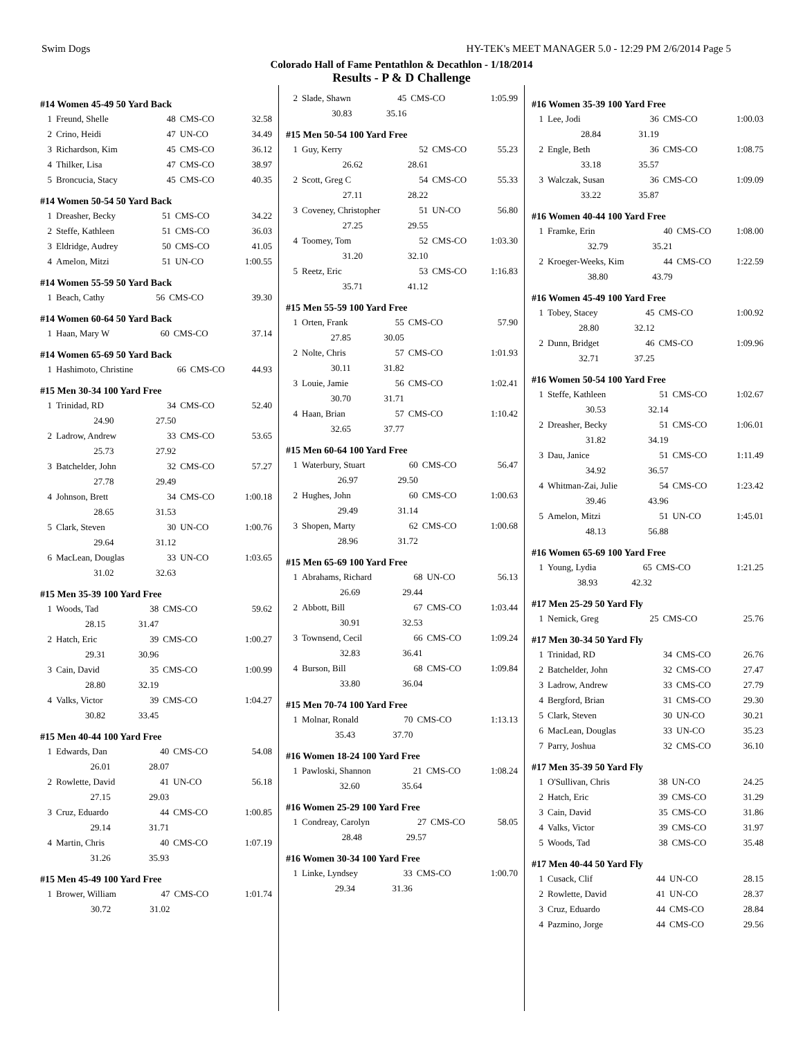Swim Dogs HY-TEK's MEET MANAGER 5.0 - 12:29 PM 2/6/2014 Page 5
Colorado Hall of Fame Pentathlon & Decathlon - 1/18/2014
Results - P & D Challenge
#14 Women 45-49 50 Yard Back
| 1 | Freund, Shelle | 48 | CMS-CO | 32.58 |
| 2 | Crino, Heidi | 47 | UN-CO | 34.49 |
| 3 | Richardson, Kim | 45 | CMS-CO | 36.12 |
| 4 | Thilker, Lisa | 47 | CMS-CO | 38.97 |
| 5 | Broncucia, Stacy | 45 | CMS-CO | 40.35 |
#14 Women 50-54 50 Yard Back
| 1 | Dreasher, Becky | 51 | CMS-CO | 34.22 |
| 2 | Steffe, Kathleen | 51 | CMS-CO | 36.03 |
| 3 | Eldridge, Audrey | 50 | CMS-CO | 41.05 |
| 4 | Amelon, Mitzi | 51 | UN-CO | 1:00.55 |
#14 Women 55-59 50 Yard Back
| 1 | Beach, Cathy | 56 | CMS-CO | 39.30 |
#14 Women 60-64 50 Yard Back
| 1 | Haan, Mary W | 60 | CMS-CO | 37.14 |
#14 Women 65-69 50 Yard Back
| 1 | Hashimoto, Christine | 66 | CMS-CO | 44.93 |
#15 Men 30-34 100 Yard Free
| 1 | Trinidad, RD | 34 | CMS-CO | 52.40 |
| | 24.90 | 27.50 | | |
| 2 | Ladrow, Andrew | 33 | CMS-CO | 53.65 |
| | 25.73 | 27.92 | | |
| 3 | Batchelder, John | 32 | CMS-CO | 57.27 |
| | 27.78 | 29.49 | | |
| 4 | Johnson, Brett | 34 | CMS-CO | 1:00.18 |
| | 28.65 | 31.53 | | |
| 5 | Clark, Steven | 30 | UN-CO | 1:00.76 |
| | 29.64 | 31.12 | | |
| 6 | MacLean, Douglas | 33 | UN-CO | 1:03.65 |
| | 31.02 | 32.63 | | |
#15 Men 35-39 100 Yard Free
| 1 | Woods, Tad | 38 | CMS-CO | 59.62 |
| | 28.15 | 31.47 | | |
| 2 | Hatch, Eric | 39 | CMS-CO | 1:00.27 |
| | 29.31 | 30.96 | | |
| 3 | Cain, David | 35 | CMS-CO | 1:00.99 |
| | 28.80 | 32.19 | | |
| 4 | Valks, Victor | 39 | CMS-CO | 1:04.27 |
| | 30.82 | 33.45 | | |
#15 Men 40-44 100 Yard Free
| 1 | Edwards, Dan | 40 | CMS-CO | 54.08 |
| | 26.01 | 28.07 | | |
| 2 | Rowlette, David | 41 | UN-CO | 56.18 |
| | 27.15 | 29.03 | | |
| 3 | Cruz, Eduardo | 44 | CMS-CO | 1:00.85 |
| | 29.14 | 31.71 | | |
| 4 | Martin, Chris | 40 | CMS-CO | 1:07.19 |
| | 31.26 | 35.93 | | |
#15 Men 45-49 100 Yard Free
| 1 | Brower, William | 47 | CMS-CO | 1:01.74 |
| | 30.72 | 31.02 | | |
| 2 | Slade, Shawn | 45 | CMS-CO | 1:05.99 |
| | 30.83 | 35.16 | | |
#15 Men 50-54 100 Yard Free
| 1 | Guy, Kerry | 52 | CMS-CO | 55.23 |
| | 26.62 | 28.61 | | |
| 2 | Scott, Greg C | 54 | CMS-CO | 55.33 |
| | 27.11 | 28.22 | | |
| 3 | Coveney, Christopher | 51 | UN-CO | 56.80 |
| | 27.25 | 29.55 | | |
| 4 | Toomey, Tom | 52 | CMS-CO | 1:03.30 |
| | 31.20 | 32.10 | | |
| 5 | Reetz, Eric | 53 | CMS-CO | 1:16.83 |
| | 35.71 | 41.12 | | |
#15 Men 55-59 100 Yard Free
| 1 | Orten, Frank | 55 | CMS-CO | 57.90 |
| | 27.85 | 30.05 | | |
| 2 | Nolte, Chris | 57 | CMS-CO | 1:01.93 |
| | 30.11 | 31.82 | | |
| 3 | Louie, Jamie | 56 | CMS-CO | 1:02.41 |
| | 30.70 | 31.71 | | |
| 4 | Haan, Brian | 57 | CMS-CO | 1:10.42 |
| | 32.65 | 37.77 | | |
#15 Men 60-64 100 Yard Free
| 1 | Waterbury, Stuart | 60 | CMS-CO | 56.47 |
| | 26.97 | 29.50 | | |
| 2 | Hughes, John | 60 | CMS-CO | 1:00.63 |
| | 29.49 | 31.14 | | |
| 3 | Shopen, Marty | 62 | CMS-CO | 1:00.68 |
| | 28.96 | 31.72 | | |
#15 Men 65-69 100 Yard Free
| 1 | Abrahams, Richard | 68 | UN-CO | 56.13 |
| | 26.69 | 29.44 | | |
| 2 | Abbott, Bill | 67 | CMS-CO | 1:03.44 |
| | 30.91 | 32.53 | | |
| 3 | Townsend, Cecil | 66 | CMS-CO | 1:09.24 |
| | 32.83 | 36.41 | | |
| 4 | Burson, Bill | 68 | CMS-CO | 1:09.84 |
| | 33.80 | 36.04 | | |
#15 Men 70-74 100 Yard Free
| 1 | Molnar, Ronald | 70 | CMS-CO | 1:13.13 |
| | 35.43 | 37.70 | | |
#16 Women 18-24 100 Yard Free
| 1 | Pawloski, Shannon | 21 | CMS-CO | 1:08.24 |
| | 32.60 | 35.64 | | |
#16 Women 25-29 100 Yard Free
| 1 | Condreay, Carolyn | 27 | CMS-CO | 58.05 |
| | 28.48 | 29.57 | | |
#16 Women 30-34 100 Yard Free
| 1 | Linke, Lyndsey | 33 | CMS-CO | 1:00.70 |
| | 29.34 | 31.36 | | |
#16 Women 35-39 100 Yard Free
| 1 | Lee, Jodi | 36 | CMS-CO | 1:00.03 |
| | 28.84 | 31.19 | | |
| 2 | Engle, Beth | 36 | CMS-CO | 1:08.75 |
| | 33.18 | 35.57 | | |
| 3 | Walczak, Susan | 36 | CMS-CO | 1:09.09 |
| | 33.22 | 35.87 | | |
#16 Women 40-44 100 Yard Free
| 1 | Framke, Erin | 40 | CMS-CO | 1:08.00 |
| | 32.79 | 35.21 | | |
| 2 | Kroeger-Weeks, Kim | 44 | CMS-CO | 1:22.59 |
| | 38.80 | 43.79 | | |
#16 Women 45-49 100 Yard Free
| 1 | Tobey, Stacey | 45 | CMS-CO | 1:00.92 |
| | 28.80 | 32.12 | | |
| 2 | Dunn, Bridget | 46 | CMS-CO | 1:09.96 |
| | 32.71 | 37.25 | | |
#16 Women 50-54 100 Yard Free
| 1 | Steffe, Kathleen | 51 | CMS-CO | 1:02.67 |
| | 30.53 | 32.14 | | |
| 2 | Dreasher, Becky | 51 | CMS-CO | 1:06.01 |
| | 31.82 | 34.19 | | |
| 3 | Dau, Janice | 51 | CMS-CO | 1:11.49 |
| | 34.92 | 36.57 | | |
| 4 | Whitman-Zai, Julie | 54 | CMS-CO | 1:23.42 |
| | 39.46 | 43.96 | | |
| 5 | Amelon, Mitzi | 51 | UN-CO | 1:45.01 |
| | 48.13 | 56.88 | | |
#16 Women 65-69 100 Yard Free
| 1 | Young, Lydia | 65 | CMS-CO | 1:21.25 |
| | 38.93 | 42.32 | | |
#17 Men 25-29 50 Yard Fly
| 1 | Nemick, Greg | 25 | CMS-CO | 25.76 |
#17 Men 30-34 50 Yard Fly
| 1 | Trinidad, RD | 34 | CMS-CO | 26.76 |
| 2 | Batchelder, John | 32 | CMS-CO | 27.47 |
| 3 | Ladrow, Andrew | 33 | CMS-CO | 27.79 |
| 4 | Bergford, Brian | 31 | CMS-CO | 29.30 |
| 5 | Clark, Steven | 30 | UN-CO | 30.21 |
| 6 | MacLean, Douglas | 33 | UN-CO | 35.23 |
| 7 | Parry, Joshua | 32 | CMS-CO | 36.10 |
#17 Men 35-39 50 Yard Fly
| 1 | O'Sullivan, Chris | 38 | UN-CO | 24.25 |
| 2 | Hatch, Eric | 39 | CMS-CO | 31.29 |
| 3 | Cain, David | 35 | CMS-CO | 31.86 |
| 4 | Valks, Victor | 39 | CMS-CO | 31.97 |
| 5 | Woods, Tad | 38 | CMS-CO | 35.48 |
#17 Men 40-44 50 Yard Fly
| 1 | Cusack, Clif | 44 | UN-CO | 28.15 |
| 2 | Rowlette, David | 41 | UN-CO | 28.37 |
| 3 | Cruz, Eduardo | 44 | CMS-CO | 28.84 |
| 4 | Pazmino, Jorge | 44 | CMS-CO | 29.56 |